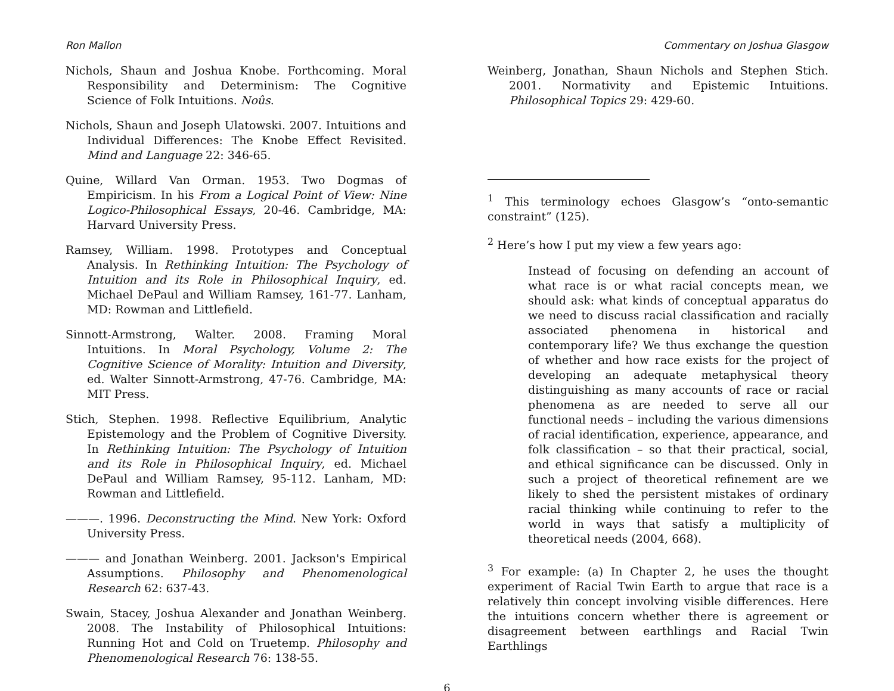Ron Mallon
Nichols, Shaun and Joshua Knobe. Forthcoming. Moral Responsibility and Determinism: The Cognitive Science of Folk Intuitions. Noûs.
Nichols, Shaun and Joseph Ulatowski. 2007. Intuitions and Individual Differences: The Knobe Effect Revisited. Mind and Language 22: 346-65.
Quine, Willard Van Orman. 1953. Two Dogmas of Empiricism. In his From a Logical Point of View: Nine Logico-Philosophical Essays, 20-46. Cambridge, MA: Harvard University Press.
Ramsey, William. 1998. Prototypes and Conceptual Analysis. In Rethinking Intuition: The Psychology of Intuition and its Role in Philosophical Inquiry, ed. Michael DePaul and William Ramsey, 161-77. Lanham, MD: Rowman and Littlefield.
Sinnott-Armstrong, Walter. 2008. Framing Moral Intuitions. In Moral Psychology, Volume 2: The Cognitive Science of Morality: Intuition and Diversity, ed. Walter Sinnott-Armstrong, 47-76. Cambridge, MA: MIT Press.
Stich, Stephen. 1998. Reflective Equilibrium, Analytic Epistemology and the Problem of Cognitive Diversity. In Rethinking Intuition: The Psychology of Intuition and its Role in Philosophical Inquiry, ed. Michael DePaul and William Ramsey, 95-112. Lanham, MD: Rowman and Littlefield.
———. 1996. Deconstructing the Mind. New York: Oxford University Press.
——— and Jonathan Weinberg. 2001. Jackson's Empirical Assumptions. Philosophy and Phenomenological Research 62: 637-43.
Swain, Stacey, Joshua Alexander and Jonathan Weinberg. 2008. The Instability of Philosophical Intuitions: Running Hot and Cold on Truetemp. Philosophy and Phenomenological Research 76: 138-55.
Commentary on Joshua Glasgow
Weinberg, Jonathan, Shaun Nichols and Stephen Stich. 2001. Normativity and Epistemic Intuitions. Philosophical Topics 29: 429-60.
<sup>1</sup> This terminology echoes Glasgow’s “onto-semantic constraint” (125).
<sup>2</sup> Here’s how I put my view a few years ago:
Instead of focusing on defending an account of what race is or what racial concepts mean, we should ask: what kinds of conceptual apparatus do we need to discuss racial classification and racially associated phenomena in historical and contemporary life? We thus exchange the question of whether and how race exists for the project of developing an adequate metaphysical theory distinguishing as many accounts of race or racial phenomena as are needed to serve all our functional needs – including the various dimensions of racial identification, experience, appearance, and folk classification – so that their practical, social, and ethical significance can be discussed. Only in such a project of theoretical refinement are we likely to shed the persistent mistakes of ordinary racial thinking while continuing to refer to the world in ways that satisfy a multiplicity of theoretical needs (2004, 668).
<sup>3</sup> For example: (a) In Chapter 2, he uses the thought experiment of Racial Twin Earth to argue that race is a relatively thin concept involving visible differences. Here the intuitions concern whether there is agreement or disagreement between earthlings and Racial Twin Earthlings
6